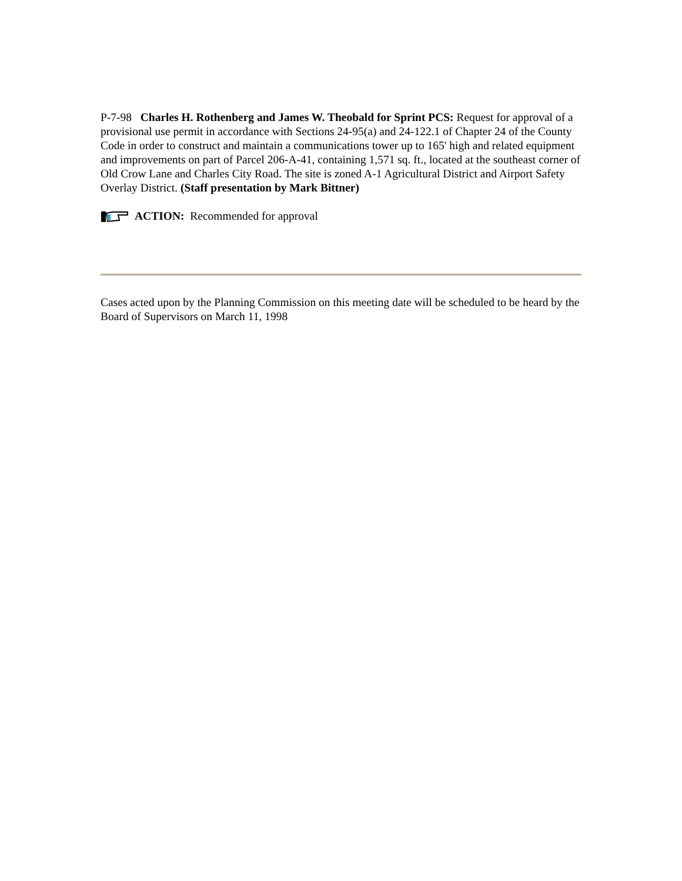P-7-98 Charles H. Rothenberg and James W. Theobald for Sprint PCS: Request for approval of a provisional use permit in accordance with Sections 24-95(a) and 24-122.1 of Chapter 24 of the County Code in order to construct and maintain a communications tower up to 165' high and related equipment and improvements on part of Parcel 206-A-41, containing 1,571 sq. ft., located at the southeast corner of Old Crow Lane and Charles City Road. The site is zoned A-1 Agricultural District and Airport Safety Overlay District. (Staff presentation by Mark Bittner)
ACTION: Recommended for approval
Cases acted upon by the Planning Commission on this meeting date will be scheduled to be heard by the Board of Supervisors on March 11, 1998